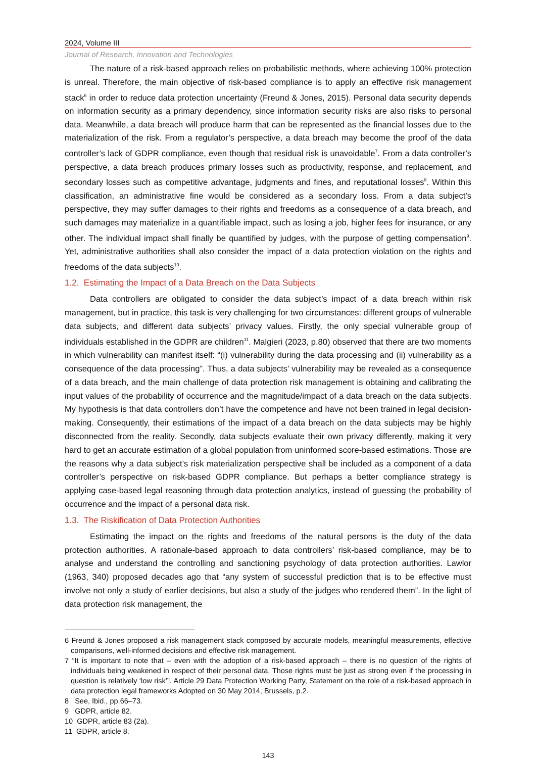2024, Volume III
Journal of Research, Innovation and Technologies
The nature of a risk-based approach relies on probabilistic methods, where achieving 100% protection is unreal. Therefore, the main objective of risk-based compliance is to apply an effective risk management stack<sup>6</sup> in order to reduce data protection uncertainty (Freund & Jones, 2015). Personal data security depends on information security as a primary dependency, since information security risks are also risks to personal data. Meanwhile, a data breach will produce harm that can be represented as the financial losses due to the materialization of the risk. From a regulator’s perspective, a data breach may become the proof of the data controller’s lack of GDPR compliance, even though that residual risk is unavoidable<sup>7</sup>. From a data controller’s perspective, a data breach produces primary losses such as productivity, response, and replacement, and secondary losses such as competitive advantage, judgments and fines, and reputational losses<sup>8</sup>. Within this classification, an administrative fine would be considered as a secondary loss. From a data subject’s perspective, they may suffer damages to their rights and freedoms as a consequence of a data breach, and such damages may materialize in a quantifiable impact, such as losing a job, higher fees for insurance, or any other. The individual impact shall finally be quantified by judges, with the purpose of getting compensation<sup>9</sup>. Yet, administrative authorities shall also consider the impact of a data protection violation on the rights and freedoms of the data subjects<sup>10</sup>.
1.2. Estimating the Impact of a Data Breach on the Data Subjects
Data controllers are obligated to consider the data subject’s impact of a data breach within risk management, but in practice, this task is very challenging for two circumstances: different groups of vulnerable data subjects, and different data subjects’ privacy values. Firstly, the only special vulnerable group of individuals established in the GDPR are children<sup>11</sup>. Malgieri (2023, p.80) observed that there are two moments in which vulnerability can manifest itself: “(i) vulnerability during the data processing and (ii) vulnerability as a consequence of the data processing”. Thus, a data subjects’ vulnerability may be revealed as a consequence of a data breach, and the main challenge of data protection risk management is obtaining and calibrating the input values of the probability of occurrence and the magnitude/impact of a data breach on the data subjects. My hypothesis is that data controllers don’t have the competence and have not been trained in legal decision-making. Consequently, their estimations of the impact of a data breach on the data subjects may be highly disconnected from the reality. Secondly, data subjects evaluate their own privacy differently, making it very hard to get an accurate estimation of a global population from uninformed score-based estimations. Those are the reasons why a data subject’s risk materialization perspective shall be included as a component of a data controller’s perspective on risk-based GDPR compliance. But perhaps a better compliance strategy is applying case-based legal reasoning through data protection analytics, instead of guessing the probability of occurrence and the impact of a personal data risk.
1.3. The Riskification of Data Protection Authorities
Estimating the impact on the rights and freedoms of the natural persons is the duty of the data protection authorities. A rationale-based approach to data controllers’ risk-based compliance, may be to analyse and understand the controlling and sanctioning psychology of data protection authorities. Lawlor (1963, 340) proposed decades ago that “any system of successful prediction that is to be effective must involve not only a study of earlier decisions, but also a study of the judges who rendered them”. In the light of data protection risk management, the
6 Freund & Jones proposed a risk management stack composed by accurate models, meaningful measurements, effective comparisons, well-informed decisions and effective risk management.
7 “It is important to note that – even with the adoption of a risk-based approach – there is no question of the rights of individuals being weakened in respect of their personal data. Those rights must be just as strong even if the processing in question is relatively ‘low risk’”. Article 29 Data Protection Working Party, Statement on the role of a risk-based approach in data protection legal frameworks Adopted on 30 May 2014, Brussels, p.2.
8 See, Ibid., pp.66–73.
9 GDPR, article 82.
10 GDPR, article 83 (2a).
11 GDPR, article 8.
143